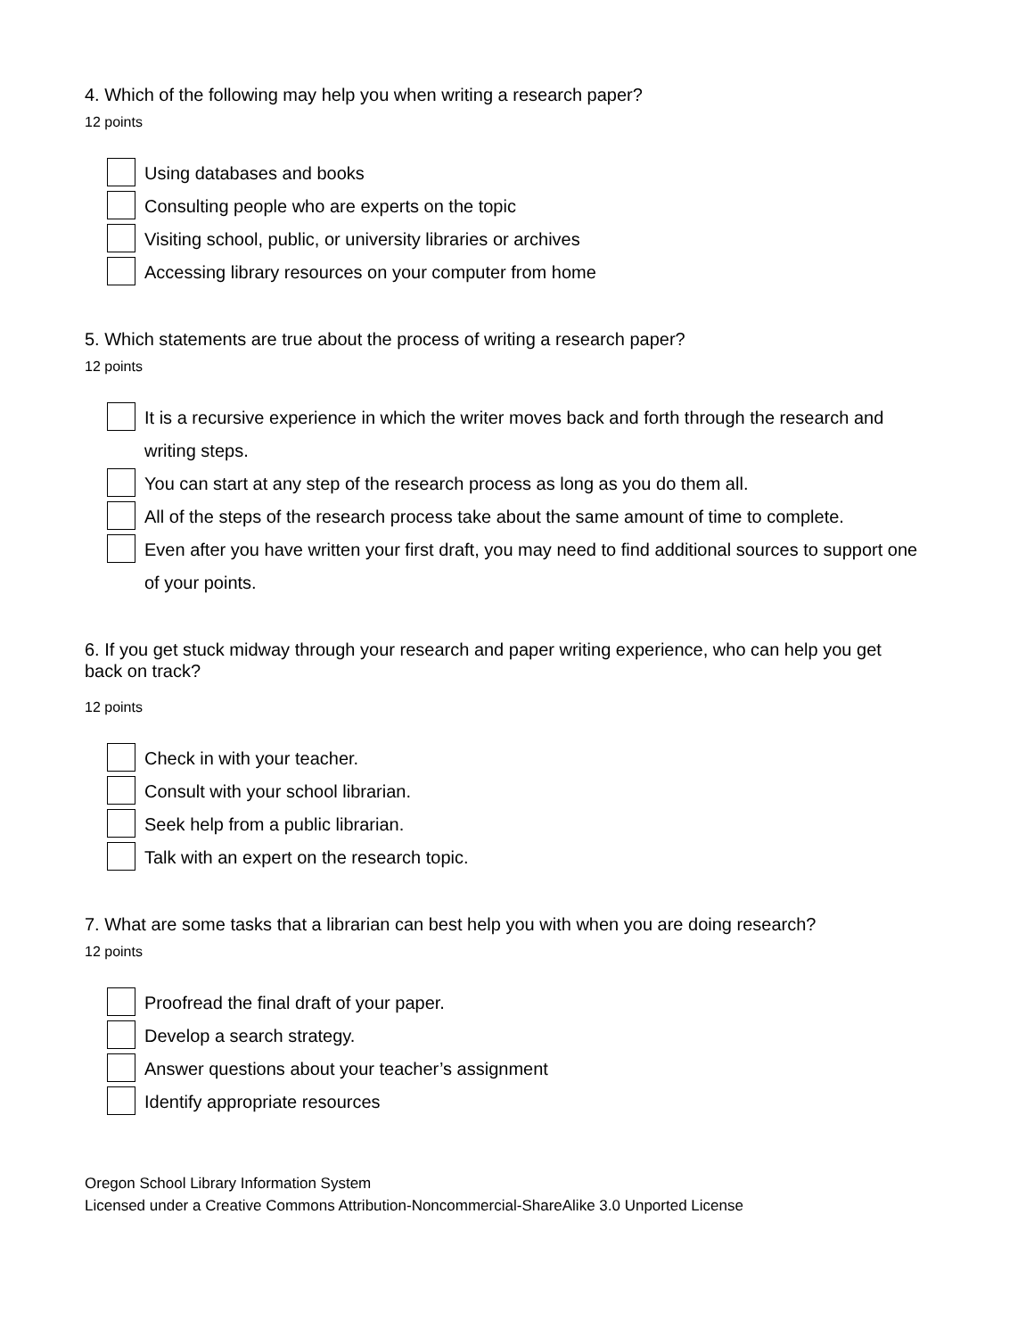4. Which of the following may help you when writing a research paper?
12 points
Using databases and books
Consulting people who are experts on the topic
Visiting school, public, or university libraries or archives
Accessing library resources on your computer from home
5. Which statements are true about the process of writing a research paper?
12 points
It is a recursive experience in which the writer moves back and forth through the research and writing steps.
You can start at any step of the research process as long as you do them all.
All of the steps of the research process take about the same amount of time to complete.
Even after you have written your first draft, you may need to find additional sources to support one of your points.
6. If you get stuck midway through your research and paper writing experience, who can help you get back on track?
12 points
Check in with your teacher.
Consult with your school librarian.
Seek help from a public librarian.
Talk with an expert on the research topic.
7. What are some tasks that a librarian can best help you with when you are doing research?
12 points
Proofread the final draft of your paper.
Develop a search strategy.
Answer questions about your teacher’s assignment
Identify appropriate resources
Oregon School Library Information System
Licensed under a Creative Commons Attribution-Noncommercial-ShareAlike 3.0 Unported License